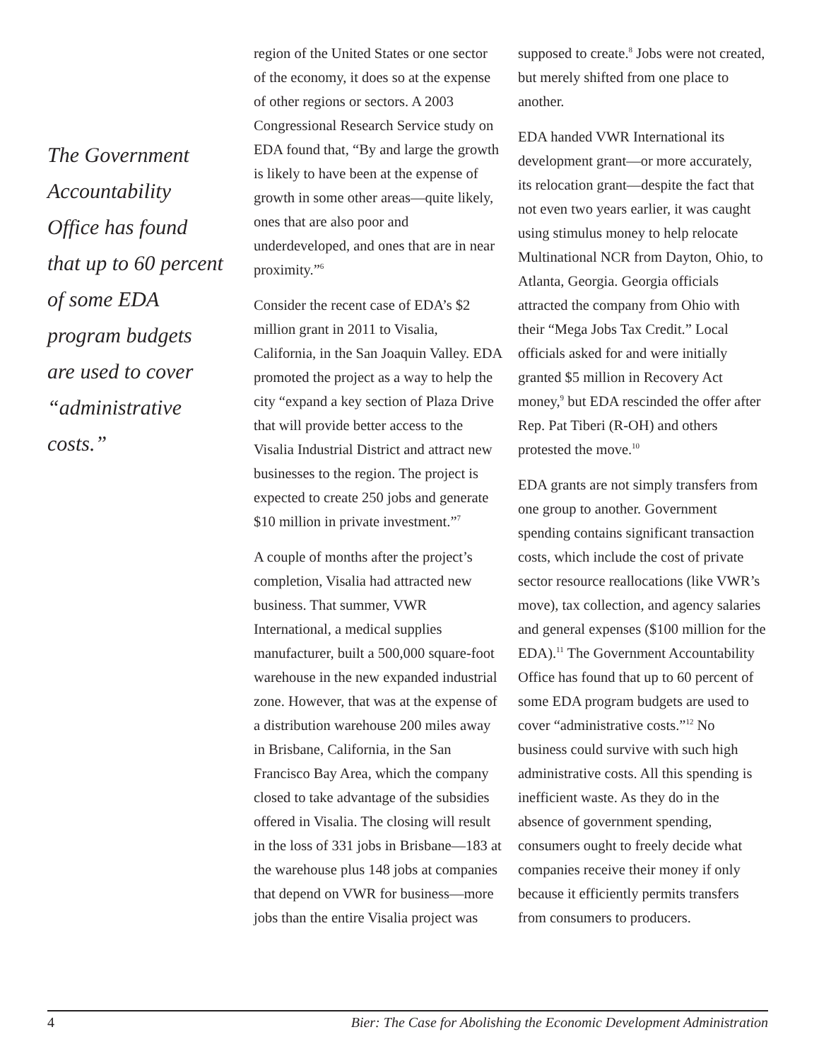The Government Accountability Office has found that up to 60 percent of some EDA program budgets are used to cover “administrative costs.”
region of the United States or one sector of the economy, it does so at the expense of other regions or sectors. A 2003 Congressional Research Service study on EDA found that, “By and large the growth is likely to have been at the expense of growth in some other areas—quite likely, ones that are also poor and underdeveloped, and ones that are in near proximity.”<sup>6</sup>
Consider the recent case of EDA’s $2 million grant in 2011 to Visalia, California, in the San Joaquin Valley. EDA promoted the project as a way to help the city “expand a key section of Plaza Drive that will provide better access to the Visalia Industrial District and attract new businesses to the region. The project is expected to create 250 jobs and generate $10 million in private investment.”<sup>7</sup>
A couple of months after the project’s completion, Visalia had attracted new business. That summer, VWR International, a medical supplies manufacturer, built a 500,000 square-foot warehouse in the new expanded industrial zone. However, that was at the expense of a distribution warehouse 200 miles away in Brisbane, California, in the San Francisco Bay Area, which the company closed to take advantage of the subsidies offered in Visalia. The closing will result in the loss of 331 jobs in Brisbane—183 at the warehouse plus 148 jobs at companies that depend on VWR for business—more jobs than the entire Visalia project was
supposed to create.<sup>8</sup> Jobs were not created, but merely shifted from one place to another.
EDA handed VWR International its development grant—or more accurately, its relocation grant—despite the fact that not even two years earlier, it was caught using stimulus money to help relocate Multinational NCR from Dayton, Ohio, to Atlanta, Georgia. Georgia officials attracted the company from Ohio with their “Mega Jobs Tax Credit.” Local officials asked for and were initially granted $5 million in Recovery Act money,<sup>9</sup> but EDA rescinded the offer after Rep. Pat Tiberi (R-OH) and others protested the move.<sup>10</sup>
EDA grants are not simply transfers from one group to another. Government spending contains significant transaction costs, which include the cost of private sector resource reallocations (like VWR’s move), tax collection, and agency salaries and general expenses ($100 million for the EDA).<sup>11</sup> The Government Accountability Office has found that up to 60 percent of some EDA program budgets are used to cover “administrative costs.”<sup>12</sup> No business could survive with such high administrative costs. All this spending is inefficient waste. As they do in the absence of government spending, consumers ought to freely decide what companies receive their money if only because it efficiently permits transfers from consumers to producers.
4 Bier: The Case for Abolishing the Economic Development Administration